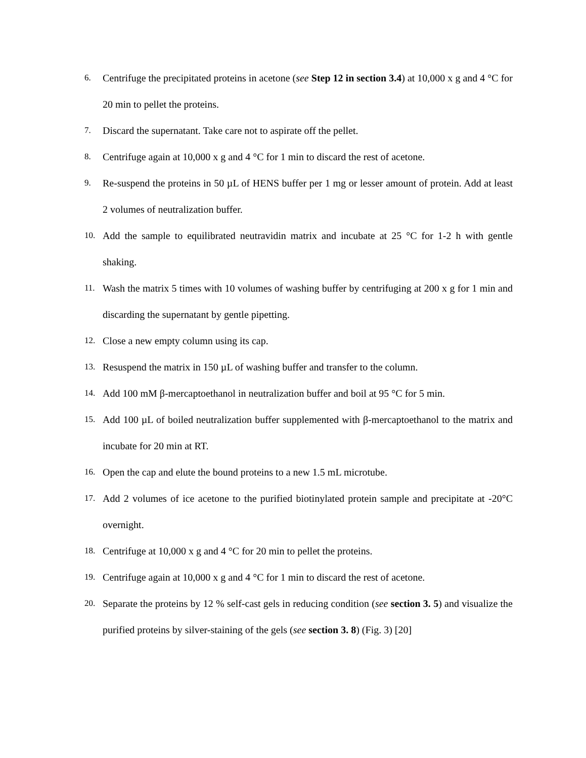6. Centrifuge the precipitated proteins in acetone (see Step 12 in section 3.4) at 10,000 x g and 4 °C for 20 min to pellet the proteins.
7. Discard the supernatant. Take care not to aspirate off the pellet.
8. Centrifuge again at 10,000 x g and 4 °C for 1 min to discard the rest of acetone.
9. Re-suspend the proteins in 50 µL of HENS buffer per 1 mg or lesser amount of protein. Add at least 2 volumes of neutralization buffer.
10. Add the sample to equilibrated neutravidin matrix and incubate at 25 °C for 1-2 h with gentle shaking.
11. Wash the matrix 5 times with 10 volumes of washing buffer by centrifuging at 200 x g for 1 min and discarding the supernatant by gentle pipetting.
12. Close a new empty column using its cap.
13. Resuspend the matrix in 150 µL of washing buffer and transfer to the column.
14. Add 100 mM β-mercaptoethanol in neutralization buffer and boil at 95 °C for 5 min.
15. Add 100 µL of boiled neutralization buffer supplemented with β-mercaptoethanol to the matrix and incubate for 20 min at RT.
16. Open the cap and elute the bound proteins to a new 1.5 mL microtube.
17. Add 2 volumes of ice acetone to the purified biotinylated protein sample and precipitate at -20°C overnight.
18. Centrifuge at 10,000 x g and 4 °C for 20 min to pellet the proteins.
19. Centrifuge again at 10,000 x g and 4 °C for 1 min to discard the rest of acetone.
20. Separate the proteins by 12 % self-cast gels in reducing condition (see section 3. 5) and visualize the purified proteins by silver-staining of the gels (see section 3. 8) (Fig. 3) [20]